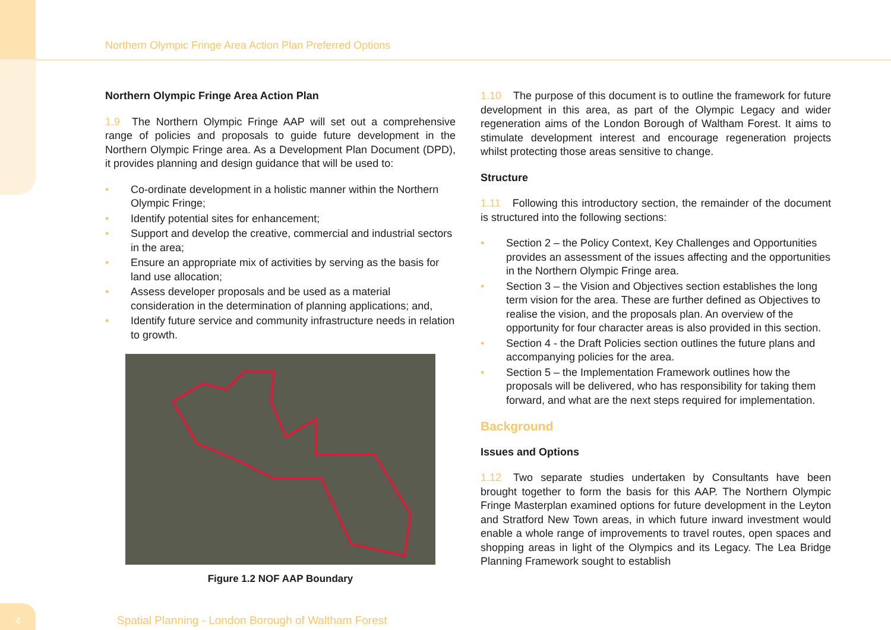Northern Olympic Fringe Area Action Plan Preferred Options
Northern Olympic Fringe Area Action Plan
1.9 The Northern Olympic Fringe AAP will set out a comprehensive range of policies and proposals to guide future development in the Northern Olympic Fringe area. As a Development Plan Document (DPD), it provides planning and design guidance that will be used to:
• Co-ordinate development in a holistic manner within the Northern Olympic Fringe;
• Identify potential sites for enhancement;
• Support and develop the creative, commercial and industrial sectors in the area;
• Ensure an appropriate mix of activities by serving as the basis for land use allocation;
• Assess developer proposals and be used as a material consideration in the determination of planning applications; and,
• Identify future service and community infrastructure needs in relation to growth.
Figure 1.2 NOF AAP Boundary
1.10 The purpose of this document is to outline the framework for future development in this area, as part of the Olympic Legacy and wider regeneration aims of the London Borough of Waltham Forest. It aims to stimulate development interest and encourage regeneration projects whilst protecting those areas sensitive to change.
Structure
1.11 Following this introductory section, the remainder of the document is structured into the following sections:
• Section 2 – the Policy Context, Key Challenges and Opportunities provides an assessment of the issues affecting and the opportunities in the Northern Olympic Fringe area.
• Section 3 – the Vision and Objectives section establishes the long term vision for the area. These are further defined as Objectives to realise the vision, and the proposals plan. An overview of the opportunity for four character areas is also provided in this section.
• Section 4 - the Draft Policies section outlines the future plans and accompanying policies for the area.
• Section 5 – the Implementation Framework outlines how the proposals will be delivered, who has responsibility for taking them forward, and what are the next steps required for implementation.
Background
Issues and Options
1.12 Two separate studies undertaken by Consultants have been brought together to form the basis for this AAP. The Northern Olympic Fringe Masterplan examined options for future development in the Leyton and Stratford New Town areas, in which future inward investment would enable a whole range of improvements to travel routes, open spaces and shopping areas in light of the Olympics and its Legacy. The Lea Bridge Planning Framework sought to establish
4
Spatial Planning - London Borough of Waltham Forest